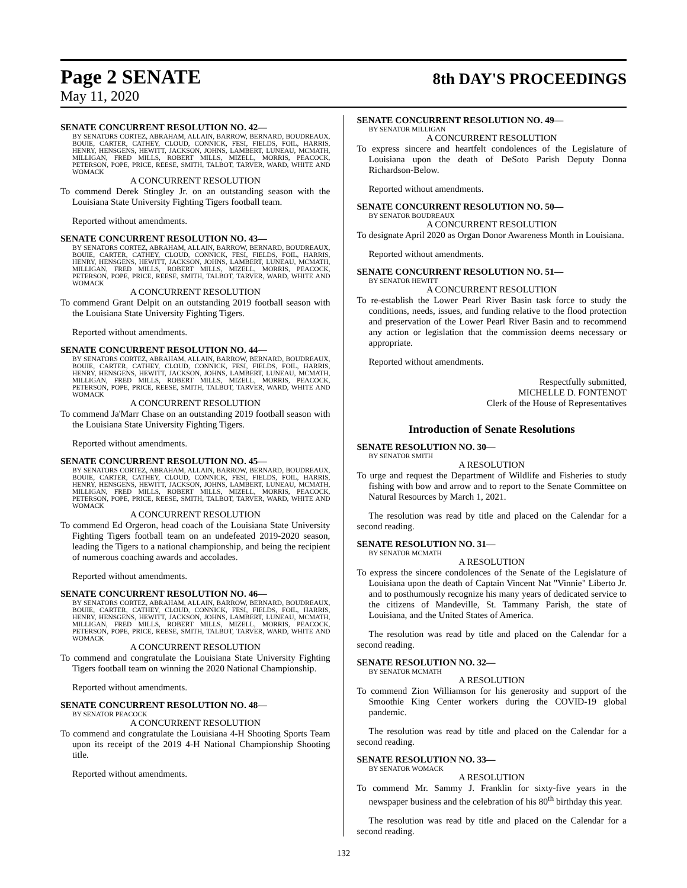Page 2 SENATE
8th DAY'S PROCEEDINGS
May 11, 2020
SENATE CONCURRENT RESOLUTION NO. 42—
BY SENATORS CORTEZ, ABRAHAM, ALLAIN, BARROW, BERNARD, BOUDREAUX, BOUIE, CARTER, CATHEY, CLOUD, CONNICK, FESI, FIELDS, FOIL, HARRIS, HENRY, HENSGENS, HEWITT, JACKSON, JOHNS, LAMBERT, LUNEAU, MCMATH, MILLIGAN, FRED MILLS, ROBERT MILLS, MIZELL, MORRIS, PEACOCK, PETERSON, POPE, PRICE, REESE, SMITH, TALBOT, TARVER, WARD, WHITE AND WOMACK
A CONCURRENT RESOLUTION
To commend Derek Stingley Jr. on an outstanding season with the Louisiana State University Fighting Tigers football team.
Reported without amendments.
SENATE CONCURRENT RESOLUTION NO. 43—
BY SENATORS CORTEZ, ABRAHAM, ALLAIN, BARROW, BERNARD, BOUDREAUX, BOUIE, CARTER, CATHEY, CLOUD, CONNICK, FESI, FIELDS, FOIL, HARRIS, HENRY, HENSGENS, HEWITT, JACKSON, JOHNS, LAMBERT, LUNEAU, MCMATH, MILLIGAN, FRED MILLS, ROBERT MILLS, MIZELL, MORRIS, PEACOCK, PETERSON, POPE, PRICE, REESE, SMITH, TALBOT, TARVER, WARD, WHITE AND WOMACK
A CONCURRENT RESOLUTION
To commend Grant Delpit on an outstanding 2019 football season with the Louisiana State University Fighting Tigers.
Reported without amendments.
SENATE CONCURRENT RESOLUTION NO. 44—
BY SENATORS CORTEZ, ABRAHAM, ALLAIN, BARROW, BERNARD, BOUDREAUX, BOUIE, CARTER, CATHEY, CLOUD, CONNICK, FESI, FIELDS, FOIL, HARRIS, HENRY, HENSGENS, HEWITT, JACKSON, JOHNS, LAMBERT, LUNEAU, MCMATH, MILLIGAN, FRED MILLS, ROBERT MILLS, MIZELL, MORRIS, PEACOCK, PETERSON, POPE, PRICE, REESE, SMITH, TALBOT, TARVER, WARD, WHITE AND WOMACK
A CONCURRENT RESOLUTION
To commend Ja'Marr Chase on an outstanding 2019 football season with the Louisiana State University Fighting Tigers.
Reported without amendments.
SENATE CONCURRENT RESOLUTION NO. 45—
BY SENATORS CORTEZ, ABRAHAM, ALLAIN, BARROW, BERNARD, BOUDREAUX, BOUIE, CARTER, CATHEY, CLOUD, CONNICK, FESI, FIELDS, FOIL, HARRIS, HENRY, HENSGENS, HEWITT, JACKSON, JOHNS, LAMBERT, LUNEAU, MCMATH, MILLIGAN, FRED MILLS, ROBERT MILLS, MIZELL, MORRIS, PEACOCK, PETERSON, POPE, PRICE, REESE, SMITH, TALBOT, TARVER, WARD, WHITE AND WOMACK
A CONCURRENT RESOLUTION
To commend Ed Orgeron, head coach of the Louisiana State University Fighting Tigers football team on an undefeated 2019-2020 season, leading the Tigers to a national championship, and being the recipient of numerous coaching awards and accolades.
Reported without amendments.
SENATE CONCURRENT RESOLUTION NO. 46—
BY SENATORS CORTEZ, ABRAHAM, ALLAIN, BARROW, BERNARD, BOUDREAUX, BOUIE, CARTER, CATHEY, CLOUD, CONNICK, FESI, FIELDS, FOIL, HARRIS, HENRY, HENSGENS, HEWITT, JACKSON, JOHNS, LAMBERT, LUNEAU, MCMATH, MILLIGAN, FRED MILLS, ROBERT MILLS, MIZELL, MORRIS, PEACOCK, PETERSON, POPE, PRICE, REESE, SMITH, TALBOT, TARVER, WARD, WHITE AND WOMACK
A CONCURRENT RESOLUTION
To commend and congratulate the Louisiana State University Fighting Tigers football team on winning the 2020 National Championship.
Reported without amendments.
SENATE CONCURRENT RESOLUTION NO. 48—
BY SENATOR PEACOCK
A CONCURRENT RESOLUTION
To commend and congratulate the Louisiana 4-H Shooting Sports Team upon its receipt of the 2019 4-H National Championship Shooting title.
Reported without amendments.
SENATE CONCURRENT RESOLUTION NO. 49—
BY SENATOR MILLIGAN
A CONCURRENT RESOLUTION
To express sincere and heartfelt condolences of the Legislature of Louisiana upon the death of DeSoto Parish Deputy Donna Richardson-Below.
Reported without amendments.
SENATE CONCURRENT RESOLUTION NO. 50—
BY SENATOR BOUDREAUX
A CONCURRENT RESOLUTION
To designate April 2020 as Organ Donor Awareness Month in Louisiana.
Reported without amendments.
SENATE CONCURRENT RESOLUTION NO. 51—
BY SENATOR HEWITT
A CONCURRENT RESOLUTION
To re-establish the Lower Pearl River Basin task force to study the conditions, needs, issues, and funding relative to the flood protection and preservation of the Lower Pearl River Basin and to recommend any action or legislation that the commission deems necessary or appropriate.
Reported without amendments.
Respectfully submitted,
MICHELLE D. FONTENOT
Clerk of the House of Representatives
Introduction of Senate Resolutions
SENATE RESOLUTION NO. 30—
BY SENATOR SMITH
A RESOLUTION
To urge and request the Department of Wildlife and Fisheries to study fishing with bow and arrow and to report to the Senate Committee on Natural Resources by March 1, 2021.
The resolution was read by title and placed on the Calendar for a second reading.
SENATE RESOLUTION NO. 31—
BY SENATOR MCMATH
A RESOLUTION
To express the sincere condolences of the Senate of the Legislature of Louisiana upon the death of Captain Vincent Nat "Vinnie" Liberto Jr. and to posthumously recognize his many years of dedicated service to the citizens of Mandeville, St. Tammany Parish, the state of Louisiana, and the United States of America.
The resolution was read by title and placed on the Calendar for a second reading.
SENATE RESOLUTION NO. 32—
BY SENATOR MCMATH
A RESOLUTION
To commend Zion Williamson for his generosity and support of the Smoothie King Center workers during the COVID-19 global pandemic.
The resolution was read by title and placed on the Calendar for a second reading.
SENATE RESOLUTION NO. 33—
BY SENATOR WOMACK
A RESOLUTION
To commend Mr. Sammy J. Franklin for sixty-five years in the newspaper business and the celebration of his 80<sup>th</sup> birthday this year.
The resolution was read by title and placed on the Calendar for a second reading.
132